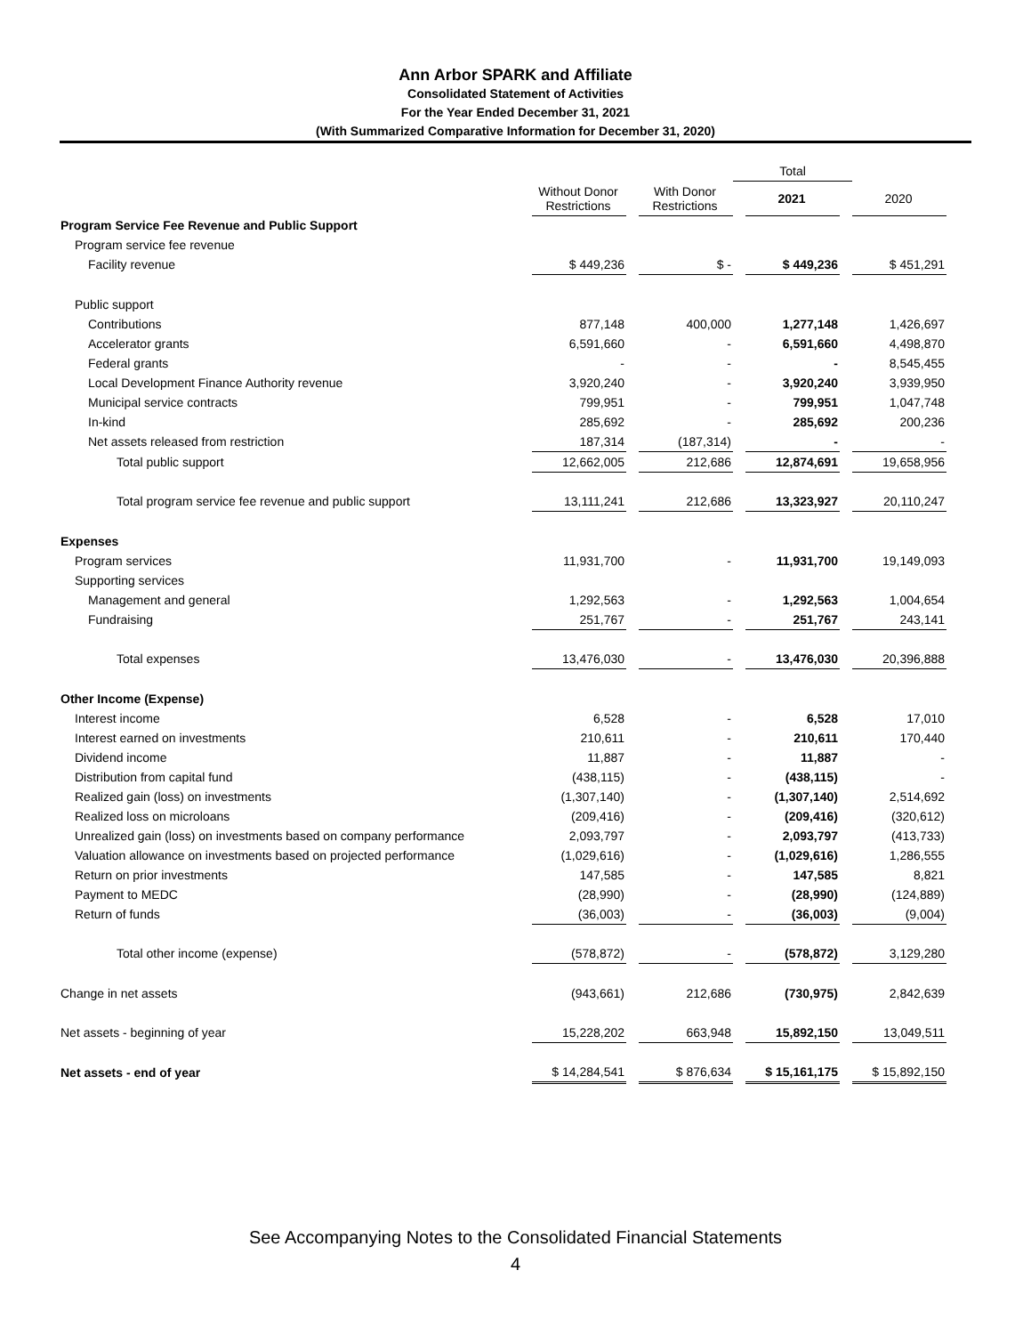Ann Arbor SPARK and Affiliate
Consolidated Statement of Activities
For the Year Ended December 31, 2021
(With Summarized Comparative Information for December 31, 2020)
| | | | | Total | | | |
| --- | --- | --- | --- | --- | --- | --- | --- |
| | Without Donor Restrictions | | With Donor Restrictions | | 2021 | | 2020 |
| Program Service Fee Revenue and Public Support | | | | | | | |
| Program service fee revenue | | | | | | | |
| Facility revenue | $ 449,236 | | $ - | | $ 449,236 | | $ 451,291 |
| Public support | | | | | | | |
| Contributions | 877,148 | | 400,000 | | 1,277,148 | | 1,426,697 |
| Accelerator grants | 6,591,660 | | - | | 6,591,660 | | 4,498,870 |
| Federal grants | - | | - | | - | | 8,545,455 |
| Local Development Finance Authority revenue | 3,920,240 | | - | | 3,920,240 | | 3,939,950 |
| Municipal service contracts | 799,951 | | - | | 799,951 | | 1,047,748 |
| In-kind | 285,692 | | - | | 285,692 | | 200,236 |
| Net assets released from restriction | 187,314 | | (187,314) | | - | | - |
| Total public support | 12,662,005 | | 212,686 | | 12,874,691 | | 19,658,956 |
| Total program service fee revenue and public support | 13,111,241 | | 212,686 | | 13,323,927 | | 20,110,247 |
| Expenses | | | | | | | |
| Program services | 11,931,700 | | - | | 11,931,700 | | 19,149,093 |
| Supporting services | | | | | | | |
| Management and general | 1,292,563 | | - | | 1,292,563 | | 1,004,654 |
| Fundraising | 251,767 | | - | | 251,767 | | 243,141 |
| Total expenses | 13,476,030 | | - | | 13,476,030 | | 20,396,888 |
| Other Income (Expense) | | | | | | | |
| Interest income | 6,528 | | - | | 6,528 | | 17,010 |
| Interest earned on investments | 210,611 | | - | | 210,611 | | 170,440 |
| Dividend income | 11,887 | | - | | 11,887 | | - |
| Distribution from capital fund | (438,115) | | - | | (438,115) | | - |
| Realized gain (loss) on investments | (1,307,140) | | - | | (1,307,140) | | 2,514,692 |
| Realized loss on microloans | (209,416) | | - | | (209,416) | | (320,612) |
| Unrealized gain (loss) on investments based on company performance | 2,093,797 | | - | | 2,093,797 | | (413,733) |
| Valuation allowance on investments based on projected performance | (1,029,616) | | - | | (1,029,616) | | 1,286,555 |
| Return on prior investments | 147,585 | | - | | 147,585 | | 8,821 |
| Payment to MEDC | (28,990) | | - | | (28,990) | | (124,889) |
| Return of funds | (36,003) | | - | | (36,003) | | (9,004) |
| Total other income (expense) | (578,872) | | - | | (578,872) | | 3,129,280 |
| Change in net assets | (943,661) | | 212,686 | | (730,975) | | 2,842,639 |
| Net assets - beginning of year | 15,228,202 | | 663,948 | | 15,892,150 | | 13,049,511 |
| Net assets - end of year | $ 14,284,541 | | $ 876,634 | | $ 15,161,175 | | $ 15,892,150 |
See Accompanying Notes to the Consolidated Financial Statements
4